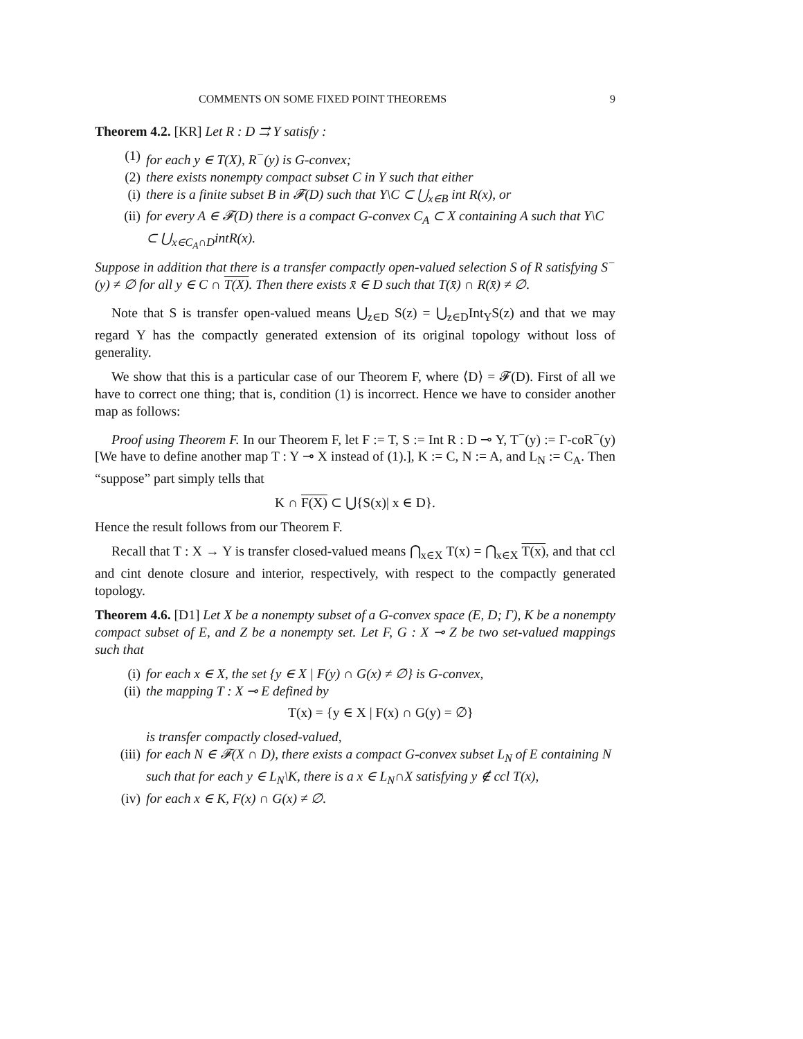COMMENTS ON SOME FIXED POINT THEOREMS 9
Theorem 4.2. [KR] Let R : D ⇉ Y satisfy :
(1) for each y ∈ T(X), R<sup>−</sup>(y) is G-convex;
(2) there exists nonempty compact subset C in Y such that either
(i) there is a finite subset B in 𝓕(D) such that Y\C ⊂ ⋃<sub>x∈B</sub> int R(x), or
(ii) for every A ∈ 𝓕(D) there is a compact G-convex C<sub>A</sub> ⊂ X containing A such that Y\C ⊂ ⋃<sub>x∈C<sub>A</sub>∩D</sub>intR(x).
Suppose in addition that there is a transfer compactly open-valued selection S of R satisfying S<sup>−</sup>(y) ≠ ∅ for all y ∈ C ∩ T(X). Then there exists x̄ ∈ D such that T(x̄) ∩ R(x̄) ≠ ∅.
Note that S is transfer open-valued means ⋃<sub>z∈D</sub> S(z) = ⋃<sub>z∈D</sub>Int<sub>Y</sub>S(z) and that we may regard Y has the compactly generated extension of its original topology without loss of generality.
We show that this is a particular case of our Theorem F, where ⟨D⟩ = 𝓕(D). First of all we have to correct one thing; that is, condition (1) is incorrect. Hence we have to consider another map as follows:
Proof using Theorem F. In our Theorem F, let F := T, S := Int R : D ⊸ Y, T<sup>−</sup>(y) := Γ-coR<sup>−</sup>(y) [We have to define another map T : Y ⊸ X instead of (1).], K := C, N := A, and L<sub>N</sub> := C<sub>A</sub>. Then “suppose” part simply tells that
K ∩ F(X) ⊂ ⋃{S(x)| x ∈ D}.
Hence the result follows from our Theorem F.
Recall that T : X → Y is transfer closed-valued means ⋂<sub>x∈X</sub> T(x) = ⋂<sub>x∈X</sub> T(x), and that ccl and cint denote closure and interior, respectively, with respect to the compactly generated topology.
Theorem 4.6. [D1] Let X be a nonempty subset of a G-convex space (E, D; Γ), K be a nonempty compact subset of E, and Z be a nonempty set. Let F, G : X ⊸ Z be two set-valued mappings such that
(i) for each x ∈ X, the set {y ∈ X | F(y) ∩ G(x) ≠ ∅} is G-convex,
(ii) the mapping T : X ⊸ E defined by
T(x) = {y ∈ X | F(x) ∩ G(y) = ∅}
is transfer compactly closed-valued,
(iii) for each N ∈ 𝓕(X ∩ D), there exists a compact G-convex subset L<sub>N</sub> of E containing N such that for each y ∈ L<sub>N</sub>\K, there is a x ∈ L<sub>N</sub>∩X satisfying y ∉ ccl T(x),
(iv) for each x ∈ K, F(x) ∩ G(x) ≠ ∅.